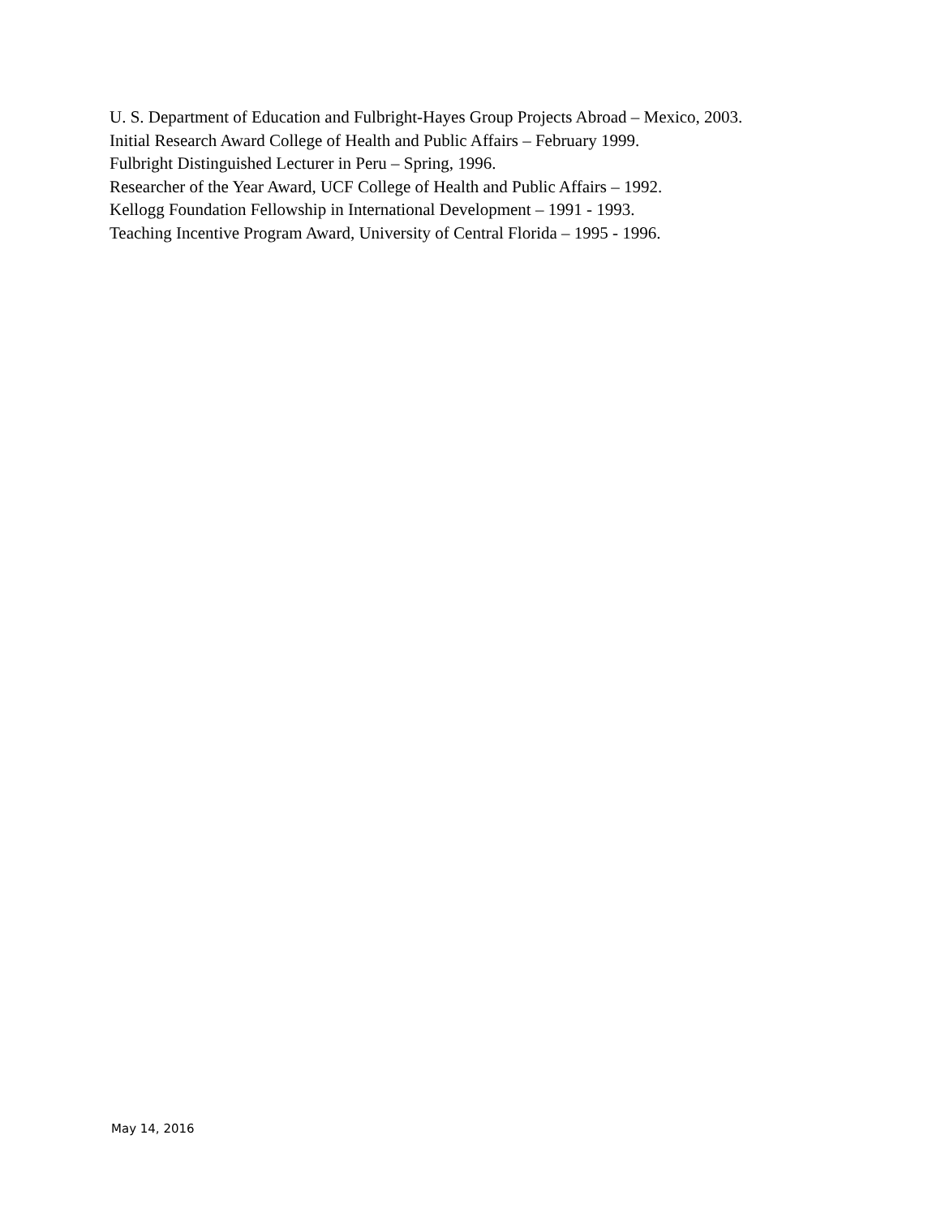U. S. Department of Education and Fulbright-Hayes Group Projects Abroad – Mexico, 2003.
Initial Research Award College of Health and Public Affairs – February 1999.
Fulbright Distinguished Lecturer in Peru – Spring, 1996.
Researcher of the Year Award, UCF College of Health and Public Affairs – 1992.
Kellogg Foundation Fellowship in International Development – 1991 - 1993.
Teaching Incentive Program Award, University of Central Florida – 1995 - 1996.
May 14, 2016